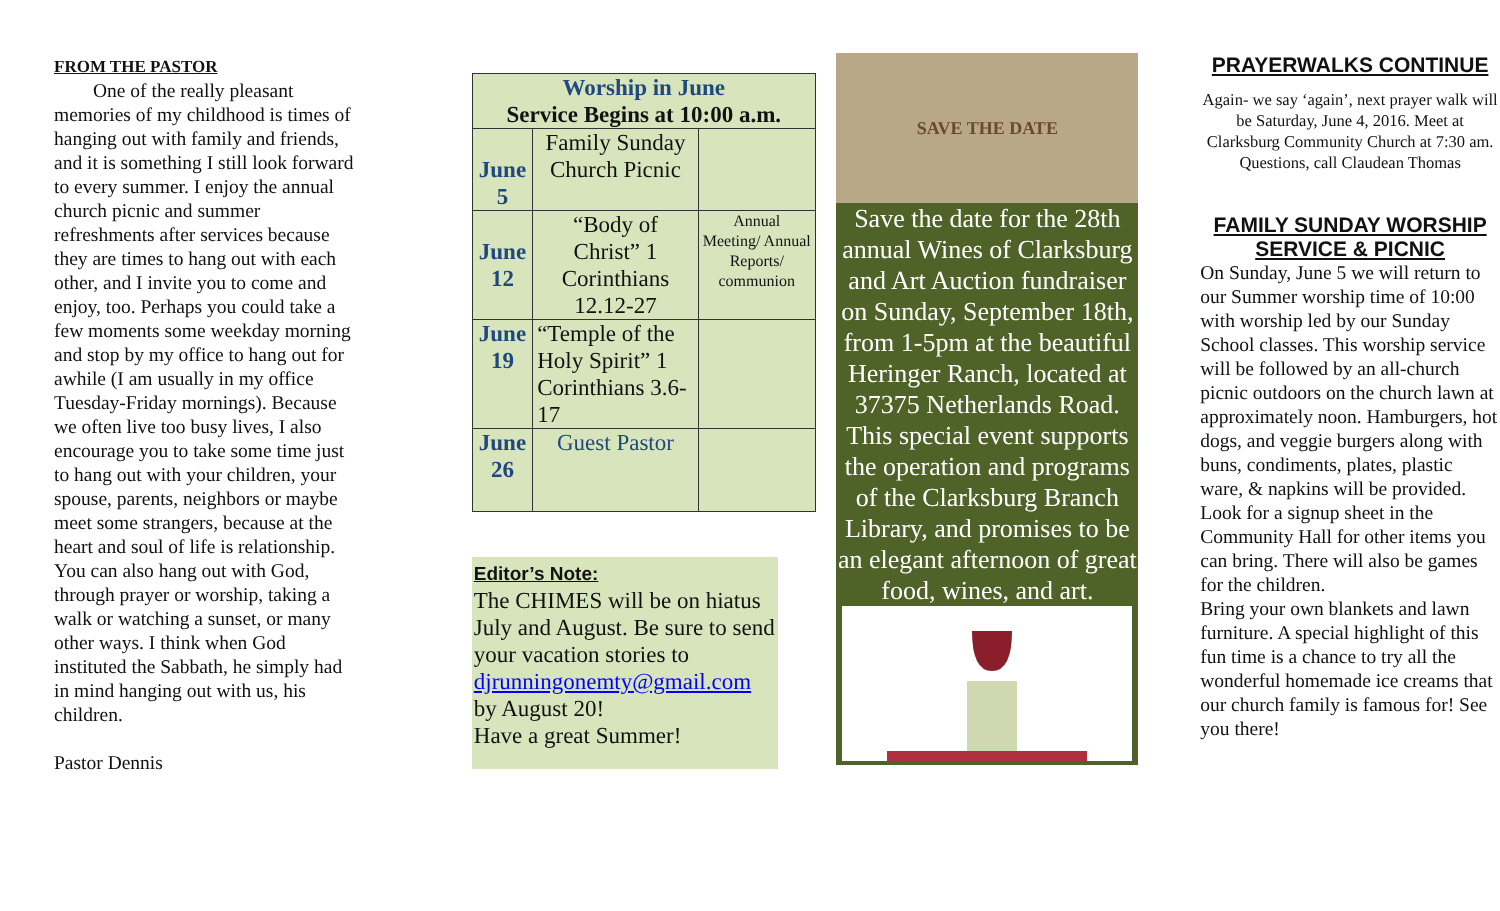FROM THE PASTOR
One of the really pleasant memories of my childhood is times of hanging out with family and friends, and it is something I still look forward to every summer. I enjoy the annual church picnic and summer refreshments after services because they are times to hang out with each other, and I invite you to come and enjoy, too. Perhaps you could take a few moments some weekday morning and stop by my office to hang out for awhile (I am usually in my office Tuesday-Friday mornings). Because we often live too busy lives, I also encourage you to take some time just to hang out with your children, your spouse, parents, neighbors or maybe meet some strangers, because at the heart and soul of life is relationship. You can also hang out with God, through prayer or worship, taking a walk or watching a sunset, or many other ways. I think when God instituted the Sabbath, he simply had in mind hanging out with us, his children.
Pastor Dennis
| Worship in June Service Begins at 10:00 a.m. | | |
| --- | --- | --- |
| June 5 | Family Sunday Church Picnic | |
| June 12 | “Body of Christ” 1 Corinthians 12.12-27 | Annual Meeting/ Annual Reports/ communion |
| June 19 | “Temple of the Holy Spirit” 1 Corinthians 3.6-17 | |
| June 26 | Guest Pastor | |
Editor’s Note:
The CHIMES will be on hiatus July and August. Be sure to send your vacation stories to djrunningonemty@gmail.com by August 20!
Have a great Summer!
SAVE THE DATE
Save the date for the 28th annual Wines of Clarksburg and Art Auction fundraiser on Sunday, September 18th, from 1-5pm at the beautiful Heringer Ranch, located at 37375 Netherlands Road. This special event supports the operation and programs of the Clarksburg Branch Library, and promises to be an elegant afternoon of great food, wines, and art.
PRAYERWALKS CONTINUE
Again- we say ‘again’, next prayer walk will be Saturday, June 4, 2016. Meet at Clarksburg Community Church at 7:30 am.
Questions, call Claudean Thomas
FAMILY SUNDAY WORSHIP SERVICE & PICNIC
On Sunday, June 5 we will return to our Summer worship time of 10:00 with worship led by our Sunday School classes. This worship service will be followed by an all-church picnic outdoors on the church lawn at approximately noon. Hamburgers, hot dogs, and veggie burgers along with buns, condiments, plates, plastic ware, & napkins will be provided.
Look for a signup sheet in the Community Hall for other items you can bring. There will also be games for the children.
Bring your own blankets and lawn furniture. A special highlight of this fun time is a chance to try all the wonderful homemade ice creams that our church family is famous for! See you there!